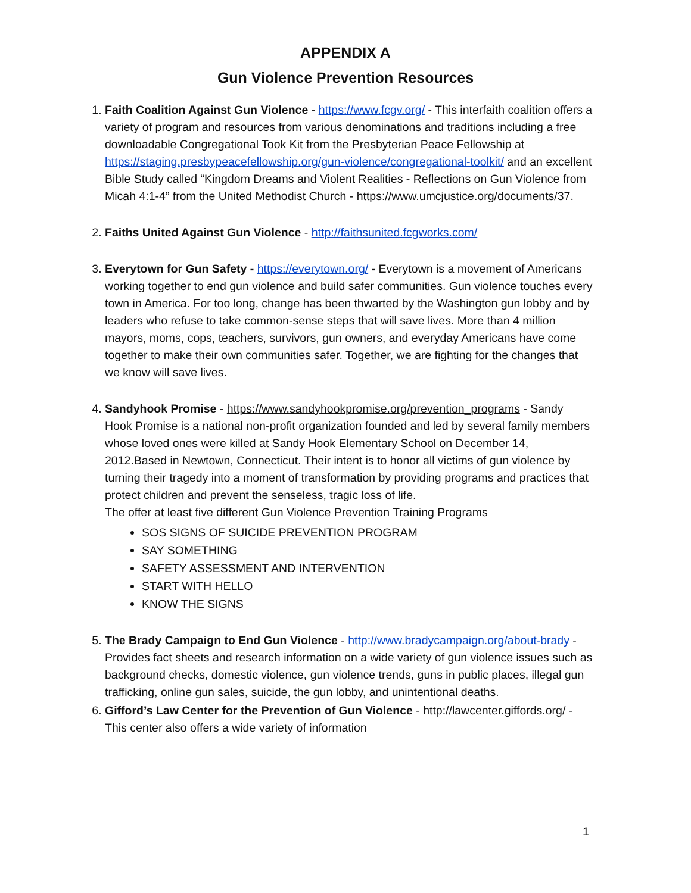APPENDIX A
Gun Violence Prevention Resources
1. Faith Coalition Against Gun Violence - https://www.fcgv.org/ - This interfaith coalition offers a variety of program and resources from various denominations and traditions including a free downloadable Congregational Took Kit from the Presbyterian Peace Fellowship at https://staging.presbypeacefellowship.org/gun-violence/congregational-toolkit/ and an excellent Bible Study called “Kingdom Dreams and Violent Realities - Reflections on Gun Violence from Micah 4:1-4” from the United Methodist Church - https://www.umcjustice.org/documents/37.
2. Faiths United Against Gun Violence - http://faithsunited.fcgworks.com/
3. Everytown for Gun Safety - https://everytown.org/ - Everytown is a movement of Americans working together to end gun violence and build safer communities. Gun violence touches every town in America. For too long, change has been thwarted by the Washington gun lobby and by leaders who refuse to take common-sense steps that will save lives. More than 4 million mayors, moms, cops, teachers, survivors, gun owners, and everyday Americans have come together to make their own communities safer. Together, we are fighting for the changes that we know will save lives.
4. Sandyhook Promise - https://www.sandyhookpromise.org/prevention_programs - Sandy Hook Promise is a national non-profit organization founded and led by several family members whose loved ones were killed at Sandy Hook Elementary School on December 14, 2012.Based in Newtown, Connecticut. Their intent is to honor all victims of gun violence by turning their tragedy into a moment of transformation by providing programs and practices that protect children and prevent the senseless, tragic loss of life.
The offer at least five different Gun Violence Prevention Training Programs
SOS SIGNS OF SUICIDE PREVENTION PROGRAM
SAY SOMETHING
SAFETY ASSESSMENT AND INTERVENTION
START WITH HELLO
KNOW THE SIGNS
5. The Brady Campaign to End Gun Violence - http://www.bradycampaign.org/about-brady - Provides fact sheets and research information on a wide variety of gun violence issues such as background checks, domestic violence, gun violence trends, guns in public places, illegal gun trafficking, online gun sales, suicide, the gun lobby, and unintentional deaths.
6. Gifford’s Law Center for the Prevention of Gun Violence - http://lawcenter.giffords.org/ - This center also offers a wide variety of information
1